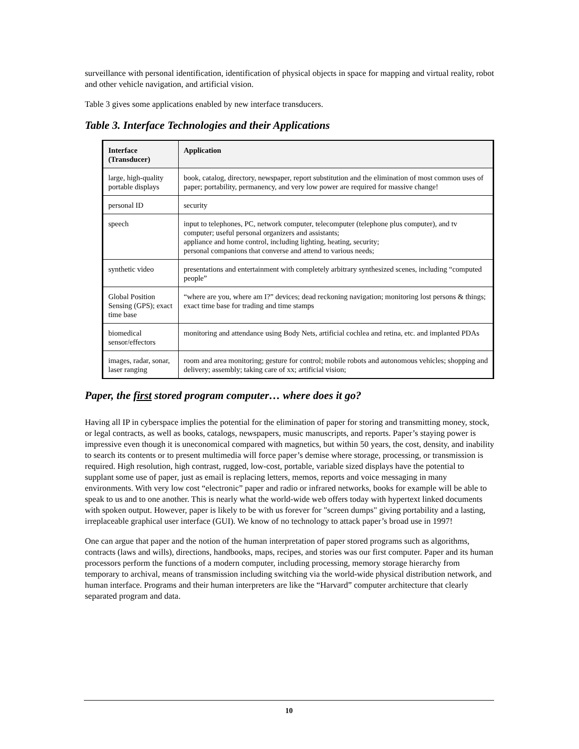surveillance with personal identification, identification of physical objects in space for mapping and virtual reality, robot and other vehicle navigation, and artificial vision.
Table 3 gives some applications enabled by new interface transducers.
Table 3. Interface Technologies and their Applications
| Interface (Transducer) | Application |
| --- | --- |
| large, high-quality portable displays | book, catalog, directory, newspaper, report substitution and the elimination of most common uses of paper; portability, permanency, and very low power are required for massive change! |
| personal ID | security |
| speech | input to telephones, PC, network computer, telecomputer (telephone plus computer), and tv computer; useful personal organizers and assistants; appliance and home control, including lighting, heating, security; personal companions that converse and attend to various needs; |
| synthetic video | presentations and entertainment with completely arbitrary synthesized scenes, including “computed people” |
| Global Position Sensing (GPS); exact time base | “where are you, where am I?” devices; dead reckoning navigation; monitoring lost persons & things; exact time base for trading and time stamps |
| biomedical sensor/effectors | monitoring and attendance using Body Nets, artificial cochlea and retina, etc. and implanted PDAs |
| images, radar, sonar, laser ranging | room and area monitoring; gesture for control; mobile robots and autonomous vehicles; shopping and delivery; assembly; taking care of xx; artificial vision; |
Paper, the first stored program computer… where does it go?
Having all IP in cyberspace implies the potential for the elimination of paper for storing and transmitting money, stock, or legal contracts, as well as books, catalogs, newspapers, music manuscripts, and reports. Paper’s staying power is impressive even though it is uneconomical compared with magnetics, but within 50 years, the cost, density, and inability to search its contents or to present multimedia will force paper’s demise where storage, processing, or transmission is required. High resolution, high contrast, rugged, low-cost, portable, variable sized displays have the potential to supplant some use of paper, just as email is replacing letters, memos, reports and voice messaging in many environments. With very low cost “electronic” paper and radio or infrared networks, books for example will be able to speak to us and to one another. This is nearly what the world-wide web offers today with hypertext linked documents with spoken output. However, paper is likely to be with us forever for "screen dumps" giving portability and a lasting, irreplaceable graphical user interface (GUI). We know of no technology to attack paper’s broad use in 1997!
One can argue that paper and the notion of the human interpretation of paper stored programs such as algorithms, contracts (laws and wills), directions, handbooks, maps, recipes, and stories was our first computer. Paper and its human processors perform the functions of a modern computer, including processing, memory storage hierarchy from temporary to archival, means of transmission including switching via the world-wide physical distribution network, and human interface. Programs and their human interpreters are like the “Harvard” computer architecture that clearly separated program and data.
10